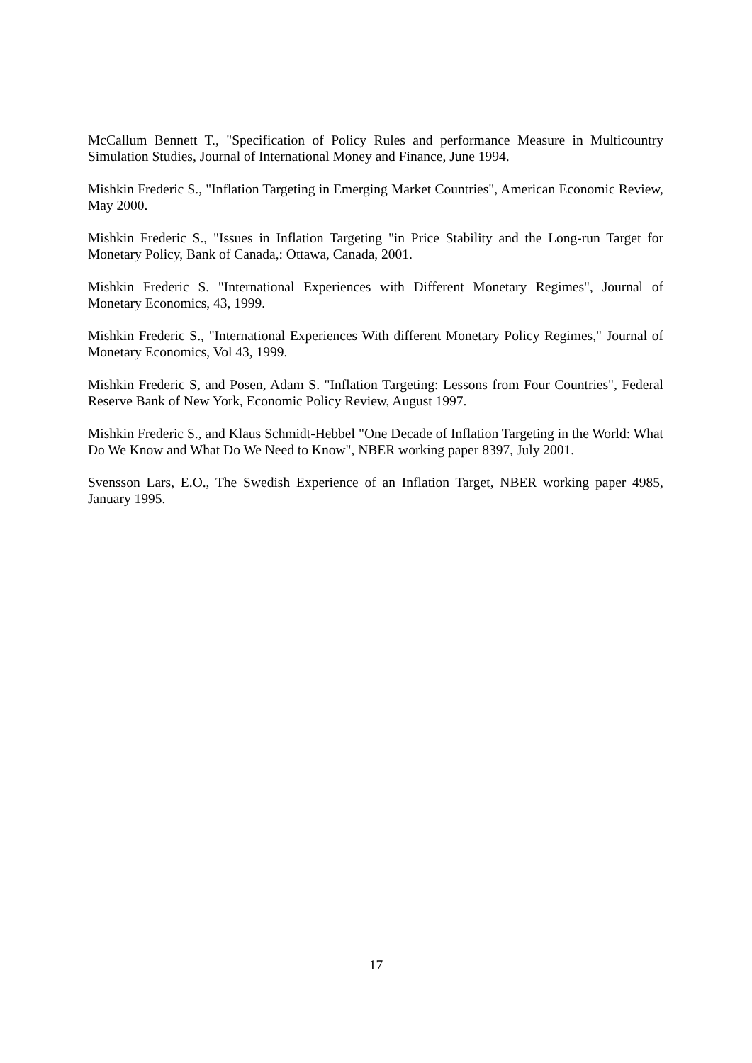McCallum Bennett T., "Specification of Policy Rules and performance Measure in Multicountry Simulation Studies, Journal of International Money and Finance, June 1994.
Mishkin Frederic S., "Inflation Targeting in Emerging Market Countries", American Economic Review, May 2000.
Mishkin Frederic S., "Issues in Inflation Targeting "in Price Stability and the Long-run Target for Monetary Policy, Bank of Canada,: Ottawa, Canada, 2001.
Mishkin Frederic S. "International Experiences with Different Monetary Regimes", Journal of Monetary Economics, 43, 1999.
Mishkin Frederic S., "International Experiences With different Monetary Policy Regimes," Journal of Monetary Economics, Vol 43, 1999.
Mishkin Frederic S, and Posen, Adam S. "Inflation Targeting: Lessons from Four Countries", Federal Reserve Bank of New York, Economic Policy Review, August 1997.
Mishkin Frederic S., and Klaus Schmidt-Hebbel "One Decade of Inflation Targeting in the World: What Do We Know and What Do We Need to Know", NBER working paper 8397, July 2001.
Svensson Lars, E.O., The Swedish Experience of an Inflation Target, NBER working paper 4985, January 1995.
17